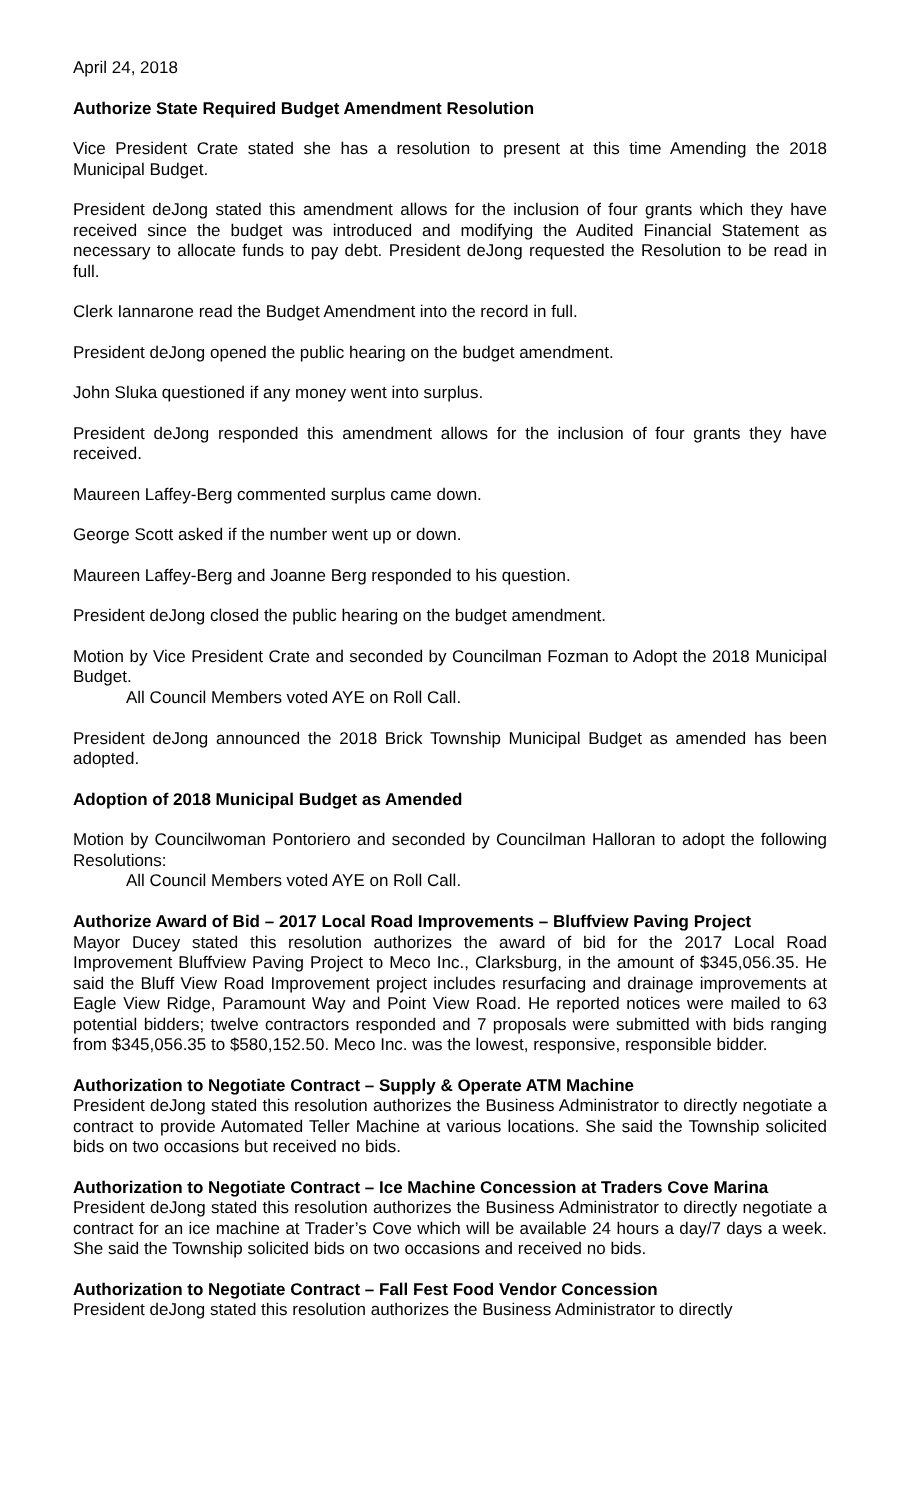April 24, 2018
Authorize State Required Budget Amendment Resolution
Vice President Crate stated she has a resolution to present at this time Amending the 2018 Municipal Budget.
President deJong stated this amendment allows for the inclusion of four grants which they have received since the budget was introduced and modifying the Audited Financial Statement as necessary to allocate funds to pay debt. President deJong requested the Resolution to be read in full.
Clerk Iannarone read the Budget Amendment into the record in full.
President deJong opened the public hearing on the budget amendment.
John Sluka questioned if any money went into surplus.
President deJong responded this amendment allows for the inclusion of four grants they have received.
Maureen Laffey-Berg commented surplus came down.
George Scott asked if the number went up or down.
Maureen Laffey-Berg and Joanne Berg responded to his question.
President deJong closed the public hearing on the budget amendment.
Motion by Vice President Crate and seconded by Councilman Fozman to Adopt the 2018 Municipal Budget.
All Council Members voted AYE on Roll Call.
President deJong announced the 2018 Brick Township Municipal Budget as amended has been adopted.
Adoption of 2018 Municipal Budget as Amended
Motion by Councilwoman Pontoriero and seconded by Councilman Halloran to adopt the following Resolutions:
All Council Members voted AYE on Roll Call.
Authorize Award of Bid – 2017 Local Road Improvements – Bluffview Paving Project
Mayor Ducey stated this resolution authorizes the award of bid for the 2017 Local Road Improvement Bluffview Paving Project to Meco Inc., Clarksburg, in the amount of $345,056.35. He said the Bluff View Road Improvement project includes resurfacing and drainage improvements at Eagle View Ridge, Paramount Way and Point View Road. He reported notices were mailed to 63 potential bidders; twelve contractors responded and 7 proposals were submitted with bids ranging from $345,056.35 to $580,152.50. Meco Inc. was the lowest, responsive, responsible bidder.
Authorization to Negotiate Contract – Supply & Operate ATM Machine
President deJong stated this resolution authorizes the Business Administrator to directly negotiate a contract to provide Automated Teller Machine at various locations. She said the Township solicited bids on two occasions but received no bids.
Authorization to Negotiate Contract – Ice Machine Concession at Traders Cove Marina
President deJong stated this resolution authorizes the Business Administrator to directly negotiate a contract for an ice machine at Trader’s Cove which will be available 24 hours a day/7 days a week. She said the Township solicited bids on two occasions and received no bids.
Authorization to Negotiate Contract – Fall Fest Food Vendor Concession
President deJong stated this resolution authorizes the Business Administrator to directly